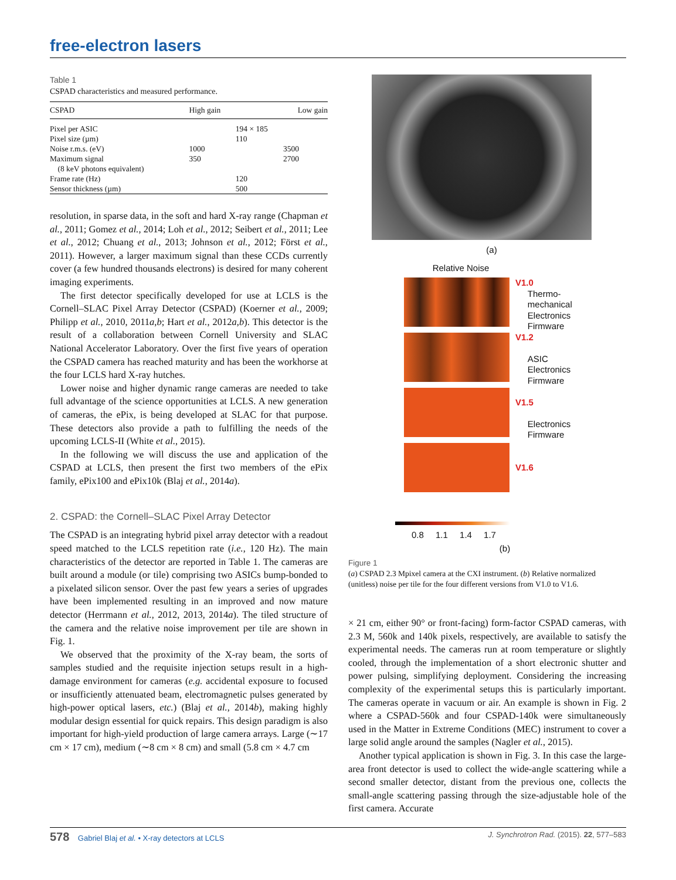free-electron lasers
Table 1
CSPAD characteristics and measured performance.
| CSPAD | High gain | | Low gain |
| --- | --- | --- | --- |
| Pixel per ASIC | | 194 × 185 | |
| Pixel size (µm) | | 110 | |
| Noise r.m.s. (eV) | 1000 | | 3500 |
| Maximum signal (8 keV photons equivalent) | 350 | | 2700 |
| Frame rate (Hz) | | 120 | |
| Sensor thickness (µm) | | 500 | |
resolution, in sparse data, in the soft and hard X-ray range (Chapman et al., 2011; Gomez et al., 2014; Loh et al., 2012; Seibert et al., 2011; Lee et al., 2012; Chuang et al., 2013; Johnson et al., 2012; Först et al., 2011). However, a larger maximum signal than these CCDs currently cover (a few hundred thousands electrons) is desired for many coherent imaging experiments.
The first detector specifically developed for use at LCLS is the Cornell–SLAC Pixel Array Detector (CSPAD) (Koerner et al., 2009; Philipp et al., 2010, 2011a,b; Hart et al., 2012a,b). This detector is the result of a collaboration between Cornell University and SLAC National Accelerator Laboratory. Over the first five years of operation the CSPAD camera has reached maturity and has been the workhorse at the four LCLS hard X-ray hutches.
Lower noise and higher dynamic range cameras are needed to take full advantage of the science opportunities at LCLS. A new generation of cameras, the ePix, is being developed at SLAC for that purpose. These detectors also provide a path to fulfilling the needs of the upcoming LCLS-II (White et al., 2015).
In the following we will discuss the use and application of the CSPAD at LCLS, then present the first two members of the ePix family, ePix100 and ePix10k (Blaj et al., 2014a).
2. CSPAD: the Cornell–SLAC Pixel Array Detector
The CSPAD is an integrating hybrid pixel array detector with a readout speed matched to the LCLS repetition rate (i.e., 120 Hz). The main characteristics of the detector are reported in Table 1. The cameras are built around a module (or tile) comprising two ASICs bump-bonded to a pixelated silicon sensor. Over the past few years a series of upgrades have been implemented resulting in an improved and now mature detector (Herrmann et al., 2012, 2013, 2014a). The tiled structure of the camera and the relative noise improvement per tile are shown in Fig. 1.
We observed that the proximity of the X-ray beam, the sorts of samples studied and the requisite injection setups result in a high-damage environment for cameras (e.g. accidental exposure to focused or insufficiently attenuated beam, electromagnetic pulses generated by high-power optical lasers, etc.) (Blaj et al., 2014b), making highly modular design essential for quick repairs. This design paradigm is also important for high-yield production of large camera arrays. Large (∼17 cm × 17 cm), medium (∼8 cm × 8 cm) and small (5.8 cm × 4.7 cm
(a)
Relative Noise
V1.0
Thermo-
mechanical
Electronics
Firmware
V1.2
ASIC
Electronics
Firmware
V1.5
Electronics
Firmware
V1.6
0.8 1.1 1.4 1.7
(b)
Figure 1
(a) CSPAD 2.3 Mpixel camera at the CXI instrument. (b) Relative normalized (unitless) noise per tile for the four different versions from V1.0 to V1.6.
× 21 cm, either 90° or front-facing) form-factor CSPAD cameras, with 2.3 M, 560k and 140k pixels, respectively, are available to satisfy the experimental needs. The cameras run at room temperature or slightly cooled, through the implementation of a short electronic shutter and power pulsing, simplifying deployment. Considering the increasing complexity of the experimental setups this is particularly important. The cameras operate in vacuum or air. An example is shown in Fig. 2 where a CSPAD-560k and four CSPAD-140k were simultaneously used in the Matter in Extreme Conditions (MEC) instrument to cover a large solid angle around the samples (Nagler et al., 2015).
Another typical application is shown in Fig. 3. In this case the large-area front detector is used to collect the wide-angle scattering while a second smaller detector, distant from the previous one, collects the small-angle scattering passing through the size-adjustable hole of the first camera. Accurate
578 Gabriel Blaj et al. • X-ray detectors at LCLS J. Synchrotron Rad. (2015). 22, 577–583